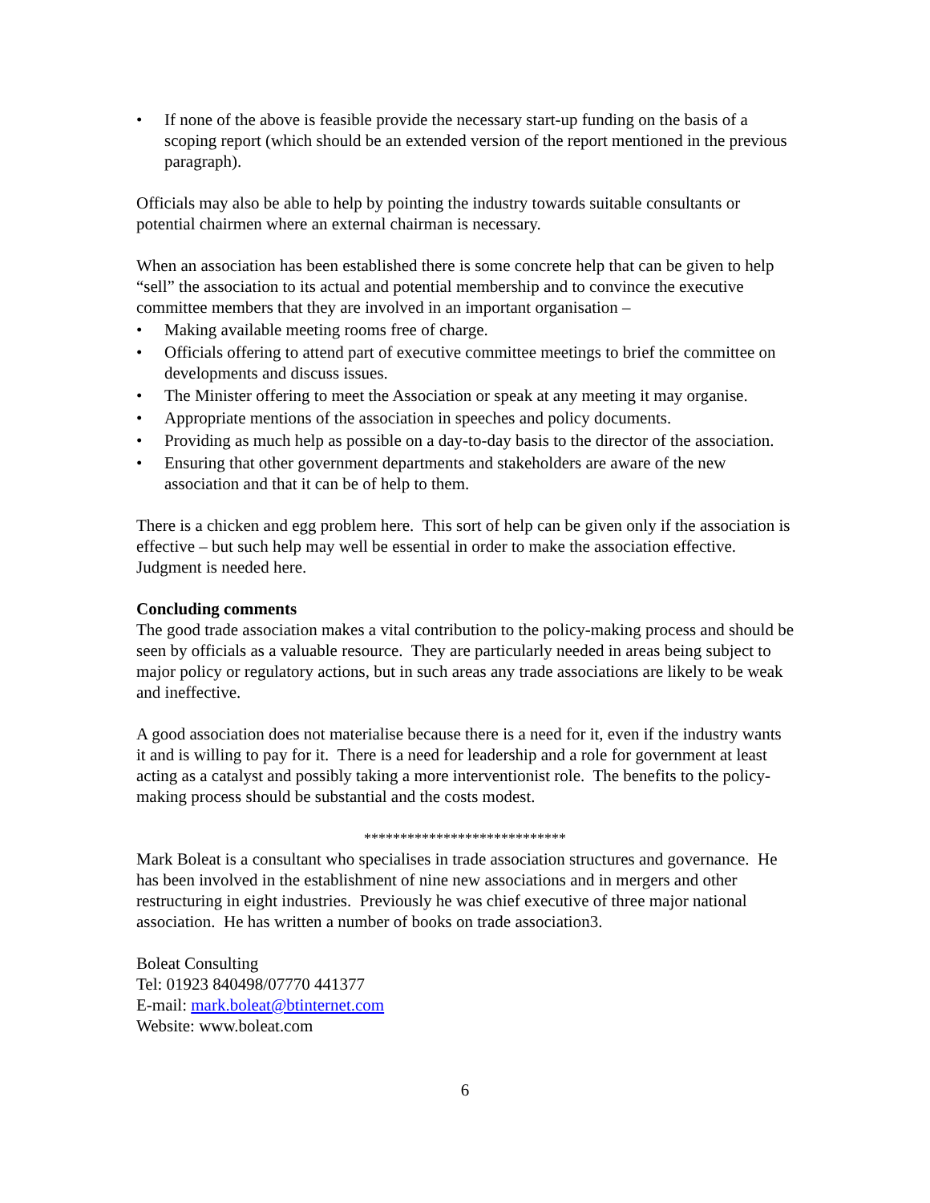• If none of the above is feasible provide the necessary start-up funding on the basis of a scoping report (which should be an extended version of the report mentioned in the previous paragraph).
Officials may also be able to help by pointing the industry towards suitable consultants or potential chairmen where an external chairman is necessary.
When an association has been established there is some concrete help that can be given to help “sell” the association to its actual and potential membership and to convince the executive committee members that they are involved in an important organisation –
• Making available meeting rooms free of charge.
• Officials offering to attend part of executive committee meetings to brief the committee on developments and discuss issues.
• The Minister offering to meet the Association or speak at any meeting it may organise.
• Appropriate mentions of the association in speeches and policy documents.
• Providing as much help as possible on a day-to-day basis to the director of the association.
• Ensuring that other government departments and stakeholders are aware of the new association and that it can be of help to them.
There is a chicken and egg problem here. This sort of help can be given only if the association is effective – but such help may well be essential in order to make the association effective. Judgment is needed here.
Concluding comments
The good trade association makes a vital contribution to the policy-making process and should be seen by officials as a valuable resource. They are particularly needed in areas being subject to major policy or regulatory actions, but in such areas any trade associations are likely to be weak and ineffective.
A good association does not materialise because there is a need for it, even if the industry wants it and is willing to pay for it. There is a need for leadership and a role for government at least acting as a catalyst and possibly taking a more interventionist role. The benefits to the policy-making process should be substantial and the costs modest.
****************************
Mark Boleat is a consultant who specialises in trade association structures and governance. He has been involved in the establishment of nine new associations and in mergers and other restructuring in eight industries. Previously he was chief executive of three major national association. He has written a number of books on trade association3.
Boleat Consulting
Tel: 01923 840498/07770 441377
E-mail: mark.boleat@btinternet.com
Website: www.boleat.com
6